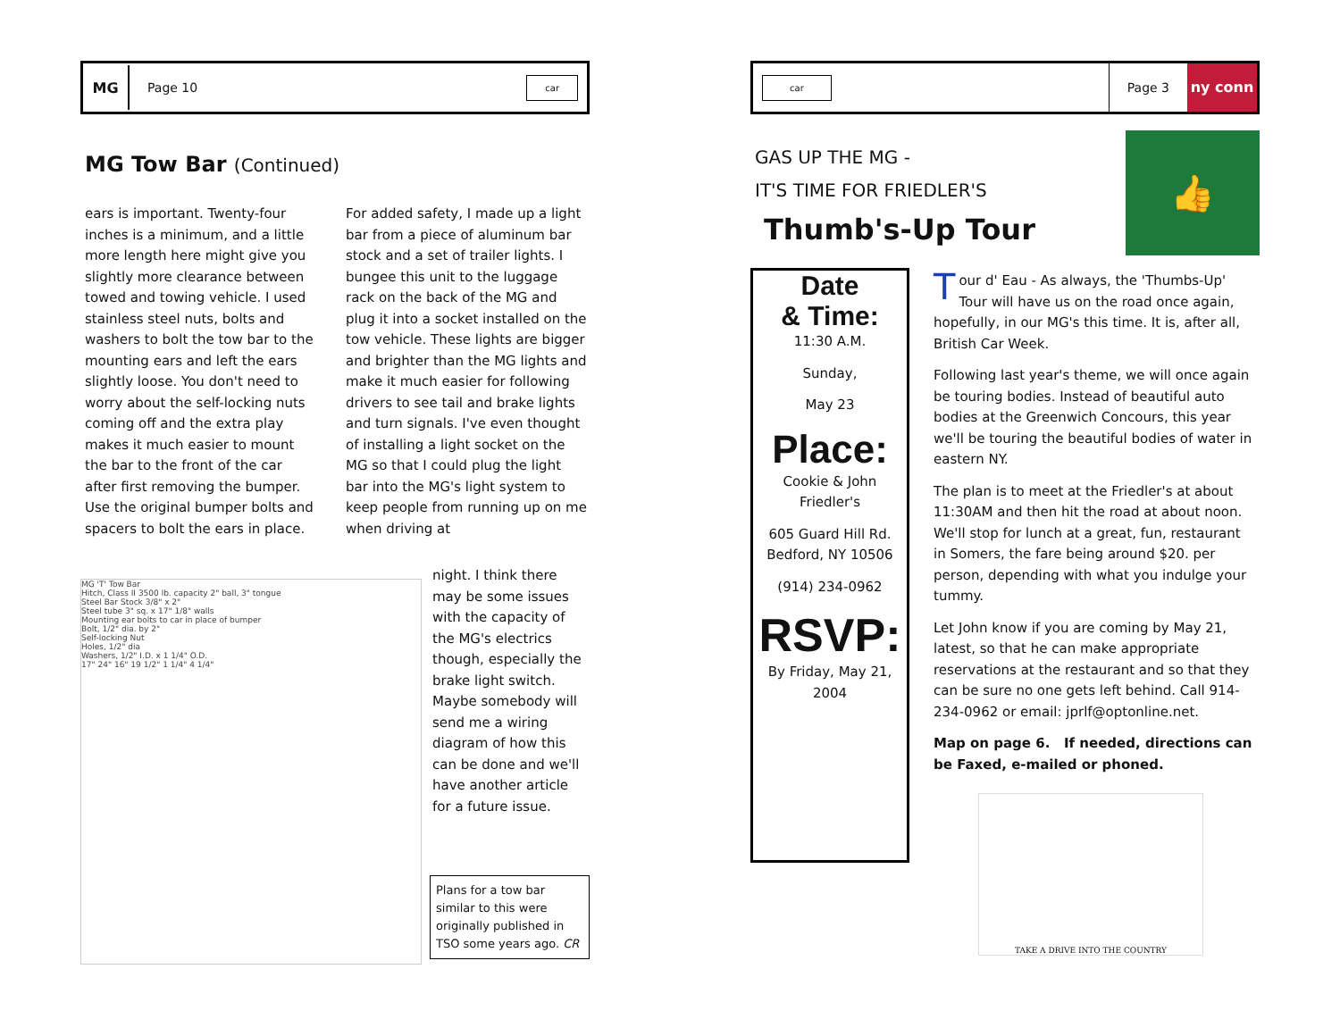MG
Page 10 car
MG Tow Bar (Continued)
ears is important. Twenty-four inches is a minimum, and a little more length here might give you slightly more clearance between towed and towing vehicle. I used stainless steel nuts, bolts and washers to bolt the tow bar to the mounting ears and left the ears slightly loose. You don't need to worry about the self-locking nuts coming off and the extra play makes it much easier to mount the bar to the front of the car after first removing the bumper. Use the original bumper bolts and spacers to bolt the ears in place.
For added safety, I made up a light bar from a piece of aluminum bar stock and a set of trailer lights. I bungee this unit to the luggage rack on the back of the MG and plug it into a socket installed on the tow vehicle. These lights are bigger and brighter than the MG lights and make it much easier for following drivers to see tail and brake lights and turn signals. I've even thought of installing a light socket on the MG so that I could plug the light bar into the MG's light system to keep people from running up on me when driving at
night. I think there may be some issues with the capacity of the MG's electrics though, especially the brake light switch. Maybe somebody will send me a wiring diagram of how this can be done and we'll have another article for a future issue.
MG 'T' Tow Bar
Hitch, Class II 3500 lb. capacity 2" ball, 3" tongue
Steel Bar Stock 3/8" x 2"
Steel tube 3" sq. x 17" 1/8" walls
Mounting ear bolts to car in place of bumper
Bolt, 1/2" dia. by 2"
Self-locking Nut
Holes, 1/2" dia
Washers, 1/2" I.D. x 1 1/4" O.D.
17" 24" 16" 19 1/2" 1 1/4" 4 1/4"
Plans for a tow bar similar to this were originally published in TSO some years ago. CR
car Page 3 ny conn
GAS UP THE MG -
IT'S TIME FOR FRIEDLER'S
Thumb's-Up Tour
👍
Date
& Time:
11:30 A.M.
Sunday,
May 23
Place:
Cookie & John Friedler's
605 Guard Hill Rd. Bedford, NY 10506
(914) 234-0962
RSVP:
By Friday, May 21, 2004
Tour d' Eau - As always, the 'Thumbs-Up' Tour will have us on the road once again, hopefully, in our MG's this time. It is, after all, British Car Week.
Following last year's theme, we will once again be touring bodies. Instead of beautiful auto bodies at the Greenwich Concours, this year we'll be touring the beautiful bodies of water in eastern NY.
The plan is to meet at the Friedler's at about 11:30AM and then hit the road at about noon. We'll stop for lunch at a great, fun, restaurant in Somers, the fare being around $20. per person, depending with what you indulge your tummy.
Let John know if you are coming by May 21, latest, so that he can make appropriate reservations at the restaurant and so that they can be sure no one gets left behind. Call 914-234-0962 or email: jprlf@optonline.net.
Map on page 6. If needed, directions can be Faxed, e-mailed or phoned.
TAKE A DRIVE INTO THE COUNTRY